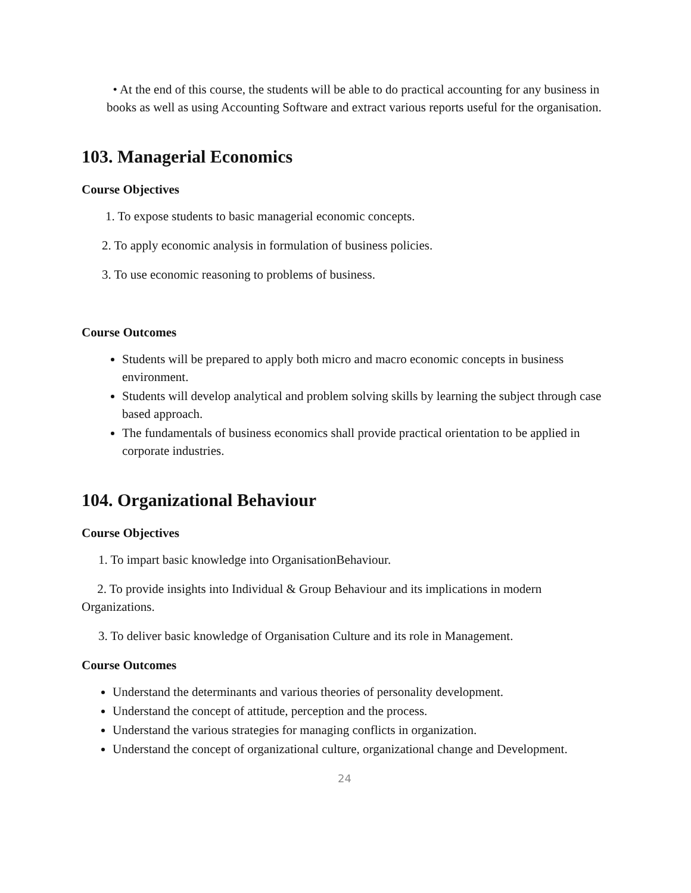• At the end of this course, the students will be able to do practical accounting for any business in books as well as using Accounting Software and extract various reports useful for the organisation.
103. Managerial Economics
Course Objectives
1. To expose students to basic managerial economic concepts.
2. To apply economic analysis in formulation of business policies.
3. To use economic reasoning to problems of business.
Course Outcomes
Students will be prepared to apply both micro and macro economic concepts in business environment.
Students will develop analytical and problem solving skills by learning the subject through case based approach.
The fundamentals of business economics shall provide practical orientation to be applied in corporate industries.
104. Organizational Behaviour
Course Objectives
1. To impart basic knowledge into OrganisationBehaviour.
2. To provide insights into Individual & Group Behaviour and its implications in modern Organizations.
3. To deliver basic knowledge of Organisation Culture and its role in Management.
Course Outcomes
Understand the determinants and various theories of personality development.
Understand the concept of attitude, perception and the process.
Understand the various strategies for managing conflicts in organization.
Understand the concept of organizational culture, organizational change and Development.
24